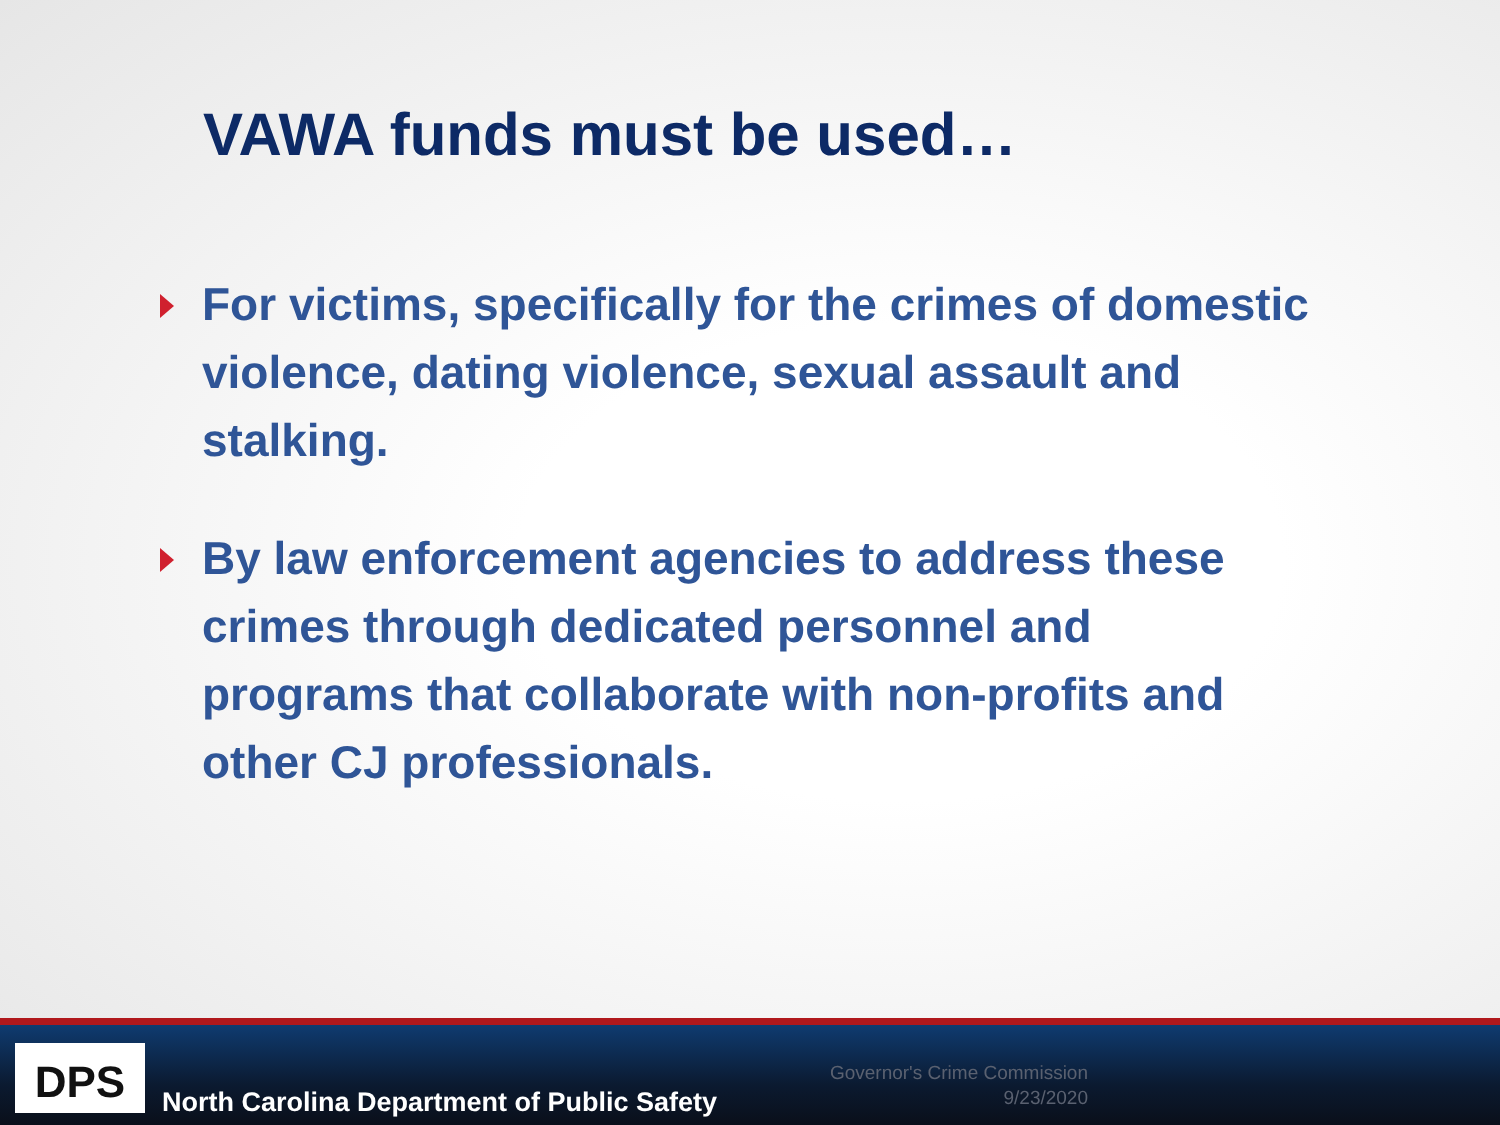VAWA funds must be used…
For victims, specifically for the crimes of domestic violence, dating violence, sexual assault and stalking.
By law enforcement agencies to address these crimes through dedicated personnel and programs that collaborate with non-profits and other CJ professionals.
DPS
North Carolina Department of Public Safety
Governor's Crime Commission
9/23/2020